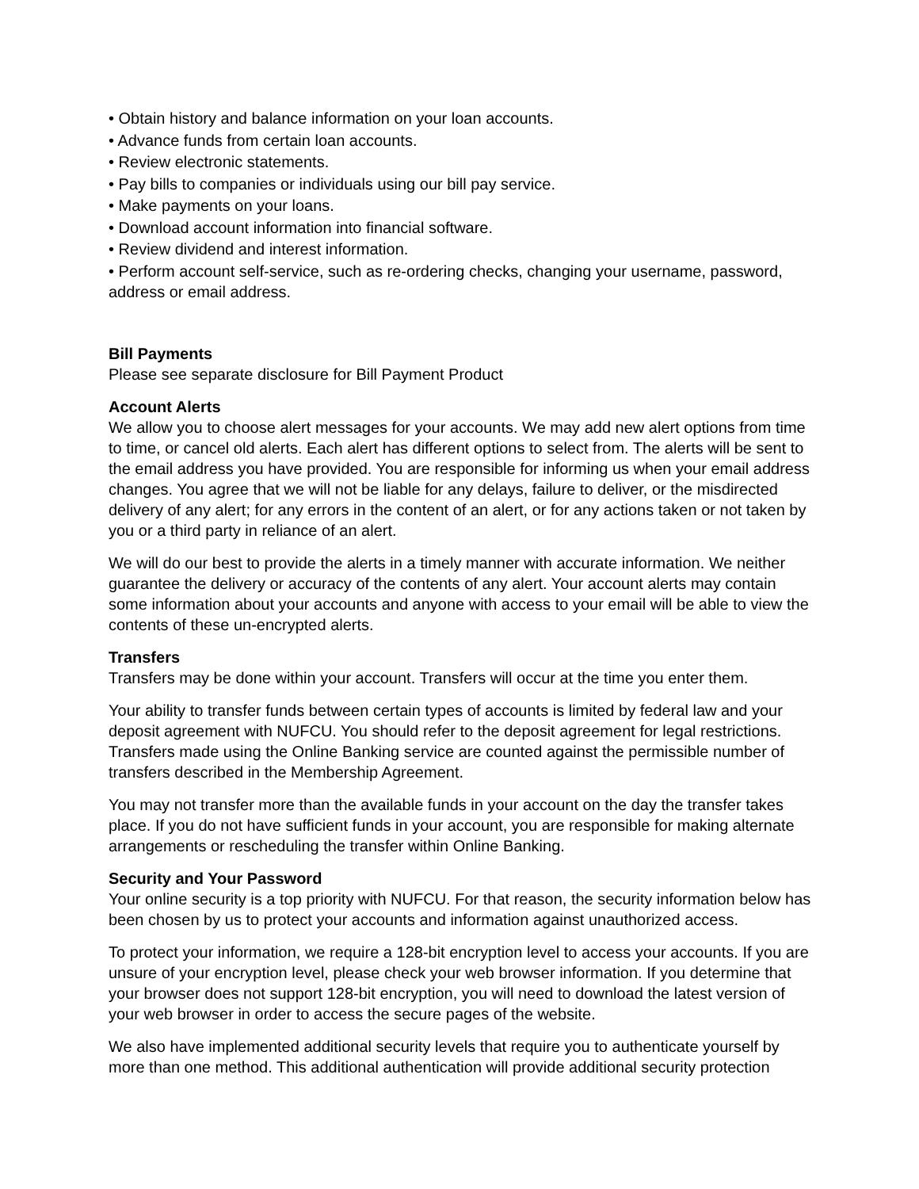• Obtain history and balance information on your loan accounts.
• Advance funds from certain loan accounts.
• Review electronic statements.
• Pay bills to companies or individuals using our bill pay service.
• Make payments on your loans.
• Download account information into financial software.
• Review dividend and interest information.
• Perform account self-service, such as re-ordering checks, changing your username, password, address or email address.
Bill Payments
Please see separate disclosure for Bill Payment Product
Account Alerts
We allow you to choose alert messages for your accounts. We may add new alert options from time to time, or cancel old alerts. Each alert has different options to select from. The alerts will be sent to the email address you have provided. You are responsible for informing us when your email address changes. You agree that we will not be liable for any delays, failure to deliver, or the misdirected delivery of any alert; for any errors in the content of an alert, or for any actions taken or not taken by you or a third party in reliance of an alert.
We will do our best to provide the alerts in a timely manner with accurate information. We neither guarantee the delivery or accuracy of the contents of any alert. Your account alerts may contain some information about your accounts and anyone with access to your email will be able to view the contents of these un-encrypted alerts.
Transfers
Transfers may be done within your account. Transfers will occur at the time you enter them.
Your ability to transfer funds between certain types of accounts is limited by federal law and your deposit agreement with NUFCU. You should refer to the deposit agreement for legal restrictions. Transfers made using the Online Banking service are counted against the permissible number of transfers described in the Membership Agreement.
You may not transfer more than the available funds in your account on the day the transfer takes place. If you do not have sufficient funds in your account, you are responsible for making alternate arrangements or rescheduling the transfer within Online Banking.
Security and Your Password
Your online security is a top priority with NUFCU. For that reason, the security information below has been chosen by us to protect your accounts and information against unauthorized access.
To protect your information, we require a 128-bit encryption level to access your accounts. If you are unsure of your encryption level, please check your web browser information. If you determine that your browser does not support 128-bit encryption, you will need to download the latest version of your web browser in order to access the secure pages of the website.
We also have implemented additional security levels that require you to authenticate yourself by more than one method. This additional authentication will provide additional security protection